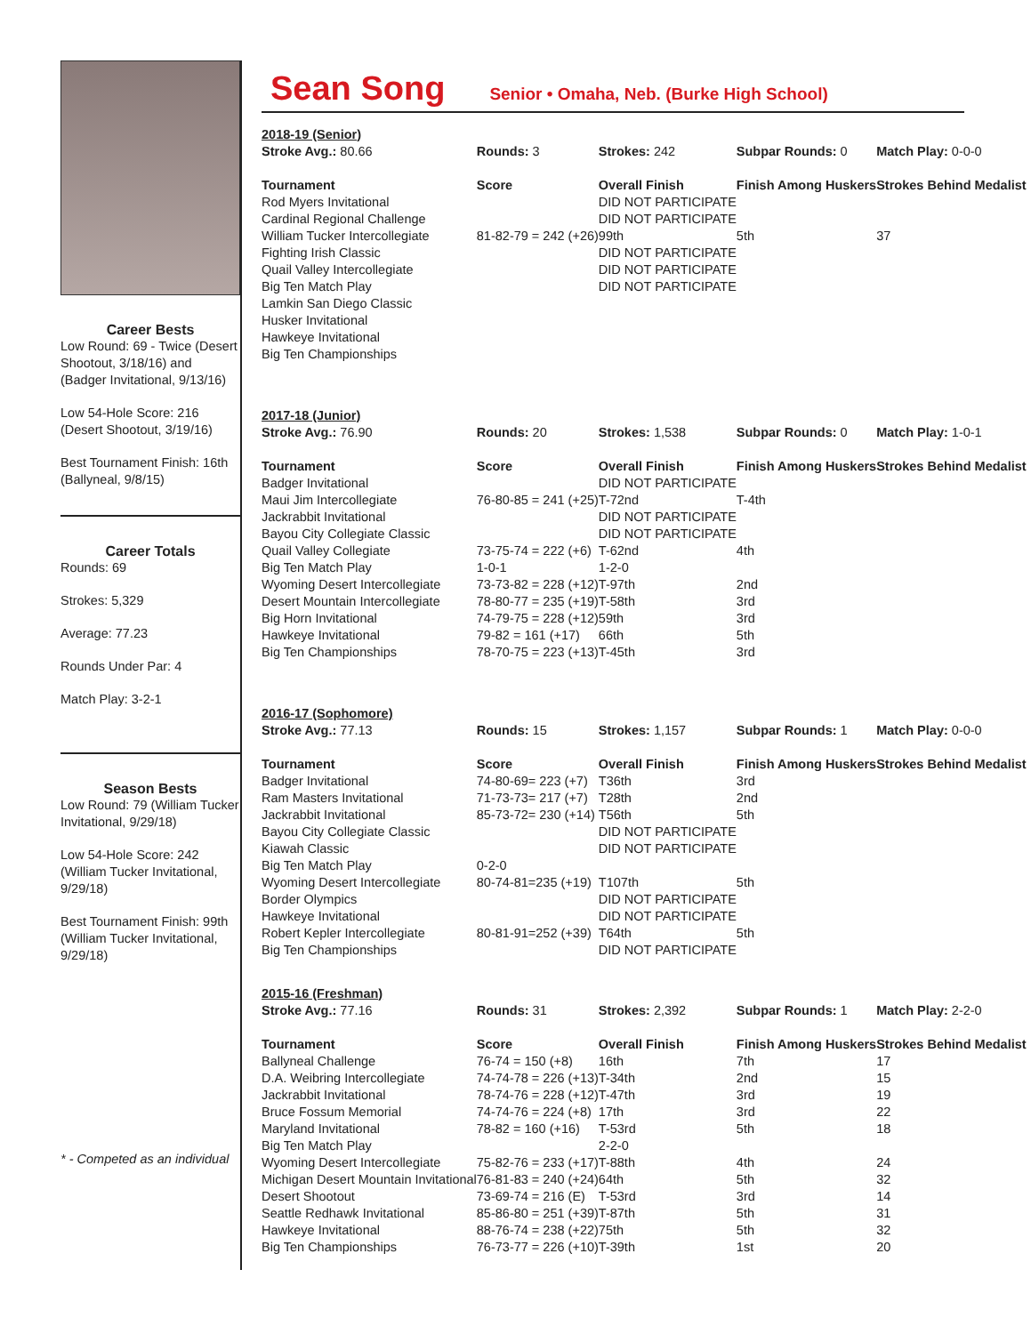Career Bests
Low Round: 69 - Twice (Desert Shootout, 3/18/16) and (Badger Invitational, 9/13/16)
Low 54-Hole Score: 216 (Desert Shootout, 3/19/16)
Best Tournament Finish: 16th (Ballyneal, 9/8/15)
Career Totals
Rounds: 69
Strokes: 5,329
Average: 77.23
Rounds Under Par: 4
Match Play: 3-2-1
Season Bests
Low Round: 79 (William Tucker Invitational, 9/29/18)
Low 54-Hole Score: 242 (William Tucker Invitational, 9/29/18)
Best Tournament Finish: 99th (William Tucker Invitational, 9/29/18)
* - Competed as an individual
Sean Song
Senior • Omaha, Neb. (Burke High School)
| 2018-19 (Senior) | | | | |
| Stroke Avg.: 80.66 | Rounds: 3 | Strokes: 242 | Subpar Rounds: 0 | Match Play: 0-0-0 |
| Tournament | Score | Overall Finish | Finish Among Huskers | Strokes Behind Medalist |
| Rod Myers Invitational | | DID NOT PARTICIPATE | | |
| Cardinal Regional Challenge | | DID NOT PARTICIPATE | | |
| William Tucker Intercollegiate | 81-82-79 = 242 (+26) | 99th | 5th | 37 |
| Fighting Irish Classic | | DID NOT PARTICIPATE | | |
| Quail Valley Intercollegiate | | DID NOT PARTICIPATE | | |
| Big Ten Match Play | | DID NOT PARTICIPATE | | |
| Lamkin San Diego Classic | | | | |
| Husker Invitational | | | | |
| Hawkeye Invitational | | | | |
| Big Ten Championships | | | | |
| 2017-18 (Junior) | | | | |
| Stroke Avg.: 76.90 | Rounds: 20 | Strokes: 1,538 | Subpar Rounds: 0 | Match Play: 1-0-1 |
| Tournament | Score | Overall Finish | Finish Among Huskers | Strokes Behind Medalist |
| Badger Invitational | | DID NOT PARTICIPATE | | |
| Maui Jim Intercollegiate | 76-80-85 = 241 (+25) | T-72nd | T-4th | |
| Jackrabbit Invitational | | DID NOT PARTICIPATE | | |
| Bayou City Collegiate Classic | | DID NOT PARTICIPATE | | |
| Quail Valley Collegiate | 73-75-74 = 222 (+6) | T-62nd | 4th | |
| Big Ten Match Play | 1-0-1 | 1-2-0 | | |
| Wyoming Desert Intercollegiate | 73-73-82 = 228 (+12) | T-97th | 2nd | |
| Desert Mountain Intercollegiate | 78-80-77 = 235 (+19) | T-58th | 3rd | |
| Big Horn Invitational | 74-79-75 = 228 (+12) | 59th | 3rd | |
| Hawkeye Invitational | 79-82 = 161 (+17) | 66th | 5th | |
| Big Ten Championships | 78-70-75 = 223 (+13) | T-45th | 3rd | |
| 2016-17 (Sophomore) | | | | |
| Stroke Avg.: 77.13 | Rounds: 15 | Strokes: 1,157 | Subpar Rounds: 1 | Match Play: 0-0-0 |
| Tournament | Score | Overall Finish | Finish Among Huskers | Strokes Behind Medalist |
| Badger Invitational | 74-80-69= 223 (+7) | T36th | 3rd | |
| Ram Masters Invitational | 71-73-73= 217 (+7) | T28th | 2nd | |
| Jackrabbit Invitational | 85-73-72= 230 (+14) | T56th | 5th | |
| Bayou City Collegiate Classic | | DID NOT PARTICIPATE | | |
| Kiawah Classic | | DID NOT PARTICIPATE | | |
| Big Ten Match Play | 0-2-0 | | | |
| Wyoming Desert Intercollegiate | 80-74-81=235 (+19) | T107th | 5th | |
| Border Olympics | | DID NOT PARTICIPATE | | |
| Hawkeye Invitational | | DID NOT PARTICIPATE | | |
| Robert Kepler Intercollegiate | 80-81-91=252 (+39) | T64th | 5th | |
| Big Ten Championships | | DID NOT PARTICIPATE | | |
| 2015-16 (Freshman) | | | | |
| Stroke Avg.: 77.16 | Rounds: 31 | Strokes: 2,392 | Subpar Rounds: 1 | Match Play: 2-2-0 |
| Tournament | Score | Overall Finish | Finish Among Huskers | Strokes Behind Medalist |
| Ballyneal Challenge | 76-74 = 150 (+8) | 16th | 7th | 17 |
| D.A. Weibring Intercollegiate | 74-74-78 = 226 (+13) | T-34th | 2nd | 15 |
| Jackrabbit Invitational | 78-74-76 = 228 (+12) | T-47th | 3rd | 19 |
| Bruce Fossum Memorial | 74-74-76 = 224 (+8) | 17th | 3rd | 22 |
| Maryland Invitational | 78-82 = 160 (+16) | T-53rd | 5th | 18 |
| Big Ten Match Play | | 2-2-0 | | |
| Wyoming Desert Intercollegiate | 75-82-76 = 233 (+17) | T-88th | 4th | 24 |
| Michigan Desert Mountain Invitational | 76-81-83 = 240 (+24) | 64th | 5th | 32 |
| Desert Shootout | 73-69-74 = 216 (E) | T-53rd | 3rd | 14 |
| Seattle Redhawk Invitational | 85-86-80 = 251 (+39) | T-87th | 5th | 31 |
| Hawkeye Invitational | 88-76-74 = 238 (+22) | 75th | 5th | 32 |
| Big Ten Championships | 76-73-77 = 226 (+10) | T-39th | 1st | 20 |